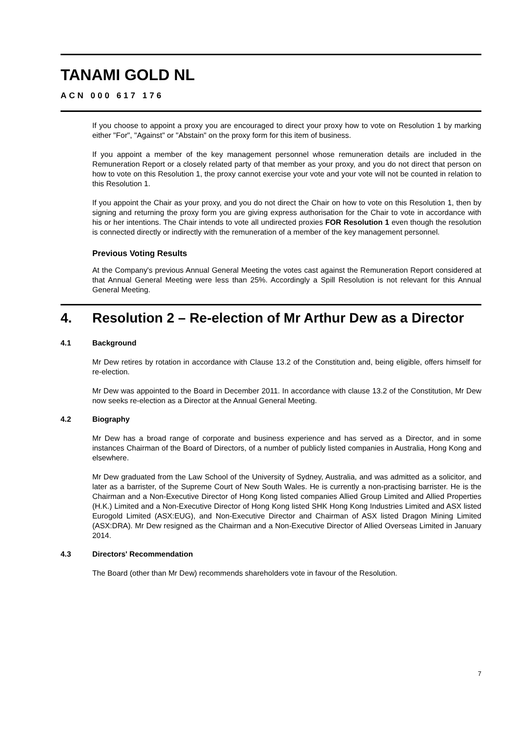TANAMI GOLD NL
ACN 000 617 176
If you choose to appoint a proxy you are encouraged to direct your proxy how to vote on Resolution 1 by marking either "For", "Against" or "Abstain" on the proxy form for this item of business.
If you appoint a member of the key management personnel whose remuneration details are included in the Remuneration Report or a closely related party of that member as your proxy, and you do not direct that person on how to vote on this Resolution 1, the proxy cannot exercise your vote and your vote will not be counted in relation to this Resolution 1.
If you appoint the Chair as your proxy, and you do not direct the Chair on how to vote on this Resolution 1, then by signing and returning the proxy form you are giving express authorisation for the Chair to vote in accordance with his or her intentions. The Chair intends to vote all undirected proxies FOR Resolution 1 even though the resolution is connected directly or indirectly with the remuneration of a member of the key management personnel.
Previous Voting Results
At the Company's previous Annual General Meeting the votes cast against the Remuneration Report considered at that Annual General Meeting were less than 25%. Accordingly a Spill Resolution is not relevant for this Annual General Meeting.
4. Resolution 2 – Re-election of Mr Arthur Dew as a Director
4.1 Background
Mr Dew retires by rotation in accordance with Clause 13.2 of the Constitution and, being eligible, offers himself for re-election.
Mr Dew was appointed to the Board in December 2011. In accordance with clause 13.2 of the Constitution, Mr Dew now seeks re-election as a Director at the Annual General Meeting.
4.2 Biography
Mr Dew has a broad range of corporate and business experience and has served as a Director, and in some instances Chairman of the Board of Directors, of a number of publicly listed companies in Australia, Hong Kong and elsewhere.
Mr Dew graduated from the Law School of the University of Sydney, Australia, and was admitted as a solicitor, and later as a barrister, of the Supreme Court of New South Wales. He is currently a non-practising barrister. He is the Chairman and a Non-Executive Director of Hong Kong listed companies Allied Group Limited and Allied Properties (H.K.) Limited and a Non-Executive Director of Hong Kong listed SHK Hong Kong Industries Limited and ASX listed Eurogold Limited (ASX:EUG), and Non-Executive Director and Chairman of ASX listed Dragon Mining Limited (ASX:DRA). Mr Dew resigned as the Chairman and a Non-Executive Director of Allied Overseas Limited in January 2014.
4.3 Directors' Recommendation
The Board (other than Mr Dew) recommends shareholders vote in favour of the Resolution.
7